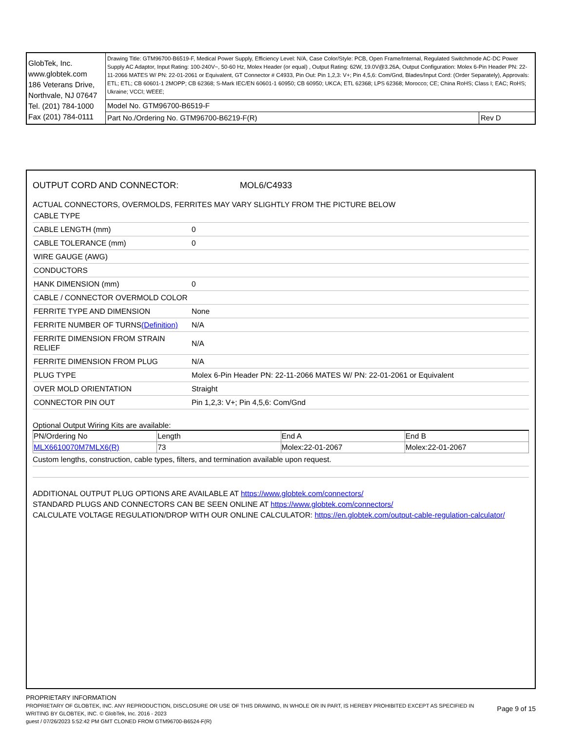| GlobTek, Inc. www.globtek.com 186 Veterans Drive, Northvale, NJ 07647 Tel. (201) 784-1000 Fax (201) 784-0111 | Drawing Title: GTM96700-B6519-F, Medical Power Supply, Efficiency Level: N/A, Case Color/Style: PCB, Open Frame/Internal, Regulated Switchmode AC-DC Power Supply AC Adaptor, Input Rating: 100-240V~, 50-60 Hz, Molex Header (or equal) , Output Rating: 62W, 19.0V@3.26A, Output Configuration: Molex 6-Pin Header PN: 22-11-2066 MATES W/ PN: 22-01-2061 or Equivalent, GT Connector # C4933, Pin Out: Pin 1,2,3: V+; Pin 4,5,6: Com/Gnd, Blades/Input Cord: (Order Separately), Approvals: ETL; ETL; CB 60601-1 2MOPP; CB 62368; S-Mark IEC/EN 60601-1 60950; CB 60950; UKCA; ETL 62368; LPS 62368; Morocco; CE; China RoHS; Class I; EAC; RoHS; Ukraine; VCCI; WEEE; | |
| | Model No. GTM96700-B6519-F | |
| | Part No./Ordering No. GTM96700-B6219-F(R) | Rev D |
OUTPUT CORD AND CONNECTOR: MOL6/C4933
ACTUAL CONNECTORS, OVERMOLDS, FERRITES MAY VARY SLIGHTLY FROM THE PICTURE BELOW
| CABLE TYPE | |
| CABLE LENGTH (mm) | 0 |
| CABLE TOLERANCE (mm) | 0 |
| WIRE GAUGE (AWG) | |
| CONDUCTORS | |
| HANK DIMENSION (mm) | 0 |
| CABLE / CONNECTOR OVERMOLD COLOR | |
| FERRITE TYPE AND DIMENSION | None |
| FERRITE NUMBER OF TURNS (Definition) | N/A |
| FERRITE DIMENSION FROM STRAIN RELIEF | N/A |
| FERRITE DIMENSION FROM PLUG | N/A |
| PLUG TYPE | Molex 6-Pin Header PN: 22-11-2066 MATES W/ PN: 22-01-2061 or Equivalent |
| OVER MOLD ORIENTATION | Straight |
| CONNECTOR PIN OUT | Pin 1,2,3: V+; Pin 4,5,6: Com/Gnd |
Optional Output Wiring Kits are available:
| PN/Ordering No | Length | End A | End B |
| --- | --- | --- | --- |
| MLX6610070M7MLX6(R) | 73 | Molex:22-01-2067 | Molex:22-01-2067 |
Custom lengths, construction, cable types, filters, and termination available upon request.
ADDITIONAL OUTPUT PLUG OPTIONS ARE AVAILABLE AT https://www.globtek.com/connectors/
STANDARD PLUGS AND CONNECTORS CAN BE SEEN ONLINE AT https://www.globtek.com/connectors/
CALCULATE VOLTAGE REGULATION/DROP WITH OUR ONLINE CALCULATOR: https://en.globtek.com/output-cable-regulation-calculator/
PROPRIETARY INFORMATION
PROPRIETARY OF GLOBTEK, INC. ANY REPRODUCTION, DISCLOSURE OR USE OF THIS DRAWING, IN WHOLE OR IN PART, IS HEREBY PROHIBITED EXCEPT AS SPECIFIED IN WRITING BY GLOBTEK, INC. © GlobTek, Inc. 2016 - 2023
Page 9 of 15
guest / 07/26/2023 5:52:42 PM GMT CLONED FROM GTM96700-B6524-F(R)